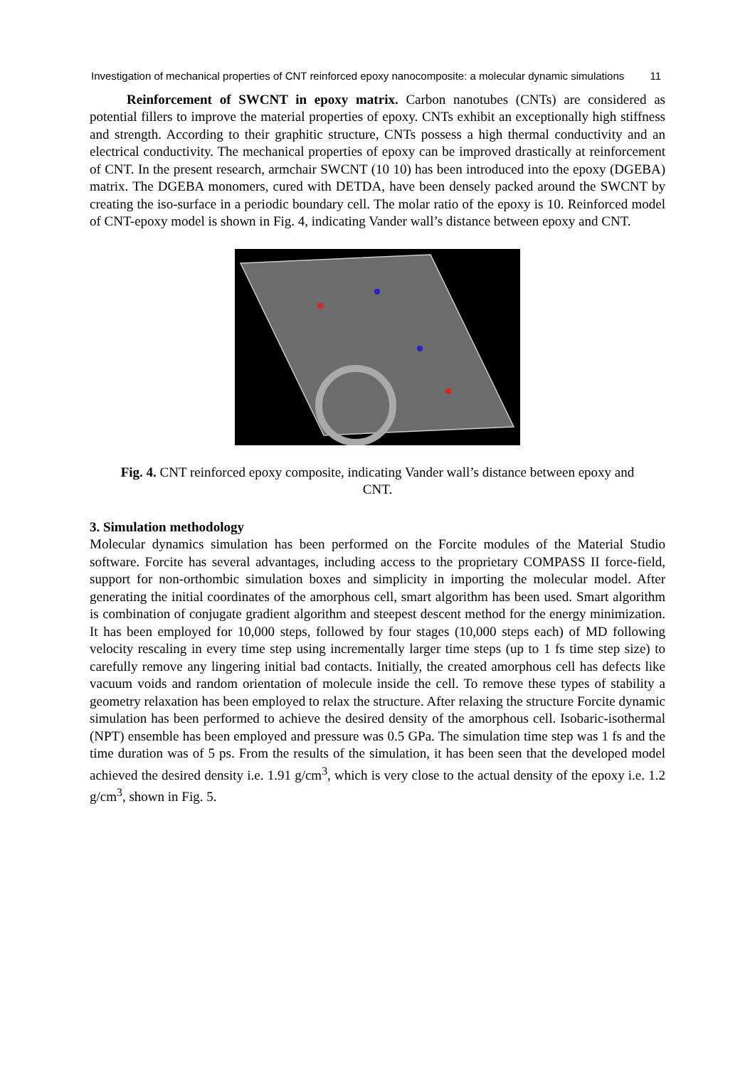Investigation of mechanical properties of CNT reinforced epoxy nanocomposite: a molecular dynamic simulations 11
Reinforcement of SWCNT in epoxy matrix. Carbon nanotubes (CNTs) are considered as potential fillers to improve the material properties of epoxy. CNTs exhibit an exceptionally high stiffness and strength. According to their graphitic structure, CNTs possess a high thermal conductivity and an electrical conductivity. The mechanical properties of epoxy can be improved drastically at reinforcement of CNT. In the present research, armchair SWCNT (10 10) has been introduced into the epoxy (DGEBA) matrix. The DGEBA monomers, cured with DETDA, have been densely packed around the SWCNT by creating the iso-surface in a periodic boundary cell. The molar ratio of the epoxy is 10. Reinforced model of CNT-epoxy model is shown in Fig. 4, indicating Vander wall’s distance between epoxy and CNT.
Fig. 4. CNT reinforced epoxy composite, indicating Vander wall’s distance between epoxy and CNT.
3. Simulation methodology
Molecular dynamics simulation has been performed on the Forcite modules of the Material Studio software. Forcite has several advantages, including access to the proprietary COMPASS II force-field, support for non-orthombic simulation boxes and simplicity in importing the molecular model. After generating the initial coordinates of the amorphous cell, smart algorithm has been used. Smart algorithm is combination of conjugate gradient algorithm and steepest descent method for the energy minimization. It has been employed for 10,000 steps, followed by four stages (10,000 steps each) of MD following velocity rescaling in every time step using incrementally larger time steps (up to 1 fs time step size) to carefully remove any lingering initial bad contacts. Initially, the created amorphous cell has defects like vacuum voids and random orientation of molecule inside the cell. To remove these types of stability a geometry relaxation has been employed to relax the structure. After relaxing the structure Forcite dynamic simulation has been performed to achieve the desired density of the amorphous cell. Isobaric-isothermal (NPT) ensemble has been employed and pressure was 0.5 GPa. The simulation time step was 1 fs and the time duration was of 5 ps. From the results of the simulation, it has been seen that the developed model achieved the desired density i.e. 1.91 g/cm<sup>3</sup>, which is very close to the actual density of the epoxy i.e. 1.2 g/cm<sup>3</sup>, shown in Fig. 5.